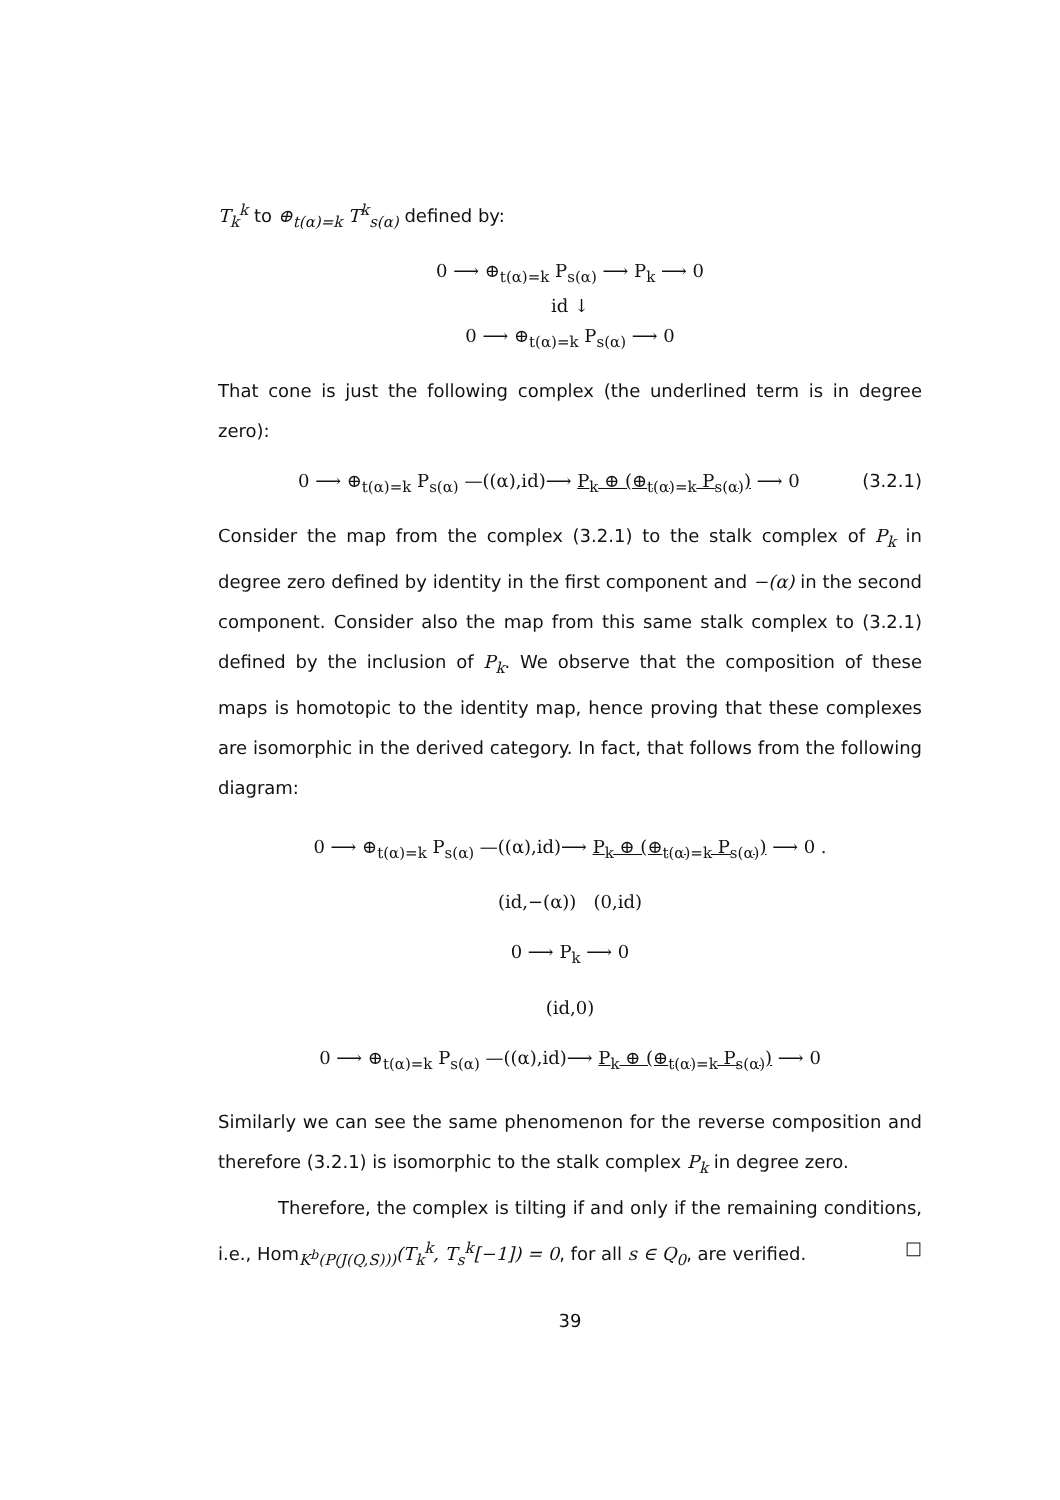T<sub>k</sub><sup>k</sup> to ⊕<sub>t(α)=k</sub> T<sup>k</sup><sub>s(α)</sub> defined by:
0 ⟶ ⊕<sub>t(α)=k</sub> P<sub>s(α)</sub> ⟶ P<sub>k</sub> ⟶ 0
id ↓
0 ⟶ ⊕<sub>t(α)=k</sub> P<sub>s(α)</sub> ⟶ 0
That cone is just the following complex (the underlined term is in degree zero):
0 ⟶ ⊕<sub>t(α)=k</sub> P<sub>s(α)</sub> —((α),id)⟶ P<sub>k</sub> ⊕ (⊕<sub>t(α)=k</sub> P<sub>s(α)</sub>) ⟶ 0 (3.2.1)
Consider the map from the complex (3.2.1) to the stalk complex of P<sub>k</sub> in degree zero defined by identity in the first component and −(α) in the second component. Consider also the map from this same stalk complex to (3.2.1) defined by the inclusion of P<sub>k</sub>. We observe that the composition of these maps is homotopic to the identity map, hence proving that these complexes are isomorphic in the derived category. In fact, that follows from the following diagram:
0 ⟶ ⊕<sub>t(α)=k</sub> P<sub>s(α)</sub> —((α),id)⟶ P<sub>k</sub> ⊕ (⊕<sub>t(α)=k</sub> P<sub>s(α)</sub>) ⟶ 0 .
(id,−(α)) (0,id)
0 ⟶ P<sub>k</sub> ⟶ 0
(id,0)
0 ⟶ ⊕<sub>t(α)=k</sub> P<sub>s(α)</sub> —((α),id)⟶ P<sub>k</sub> ⊕ (⊕<sub>t(α)=k</sub> P<sub>s(α)</sub>) ⟶ 0
Similarly we can see the same phenomenon for the reverse composition and therefore (3.2.1) is isomorphic to the stalk complex P<sub>k</sub> in degree zero.
Therefore, the complex is tilting if and only if the remaining conditions, i.e., Hom<sub>K<sup>b</sup>(P(J(Q,S)))</sub>(T<sub>k</sub><sup>k</sup>, T<sub>s</sub><sup>k</sup>[−1]) = 0, for all s ∈ Q<sub>0</sub>, are verified. □
39